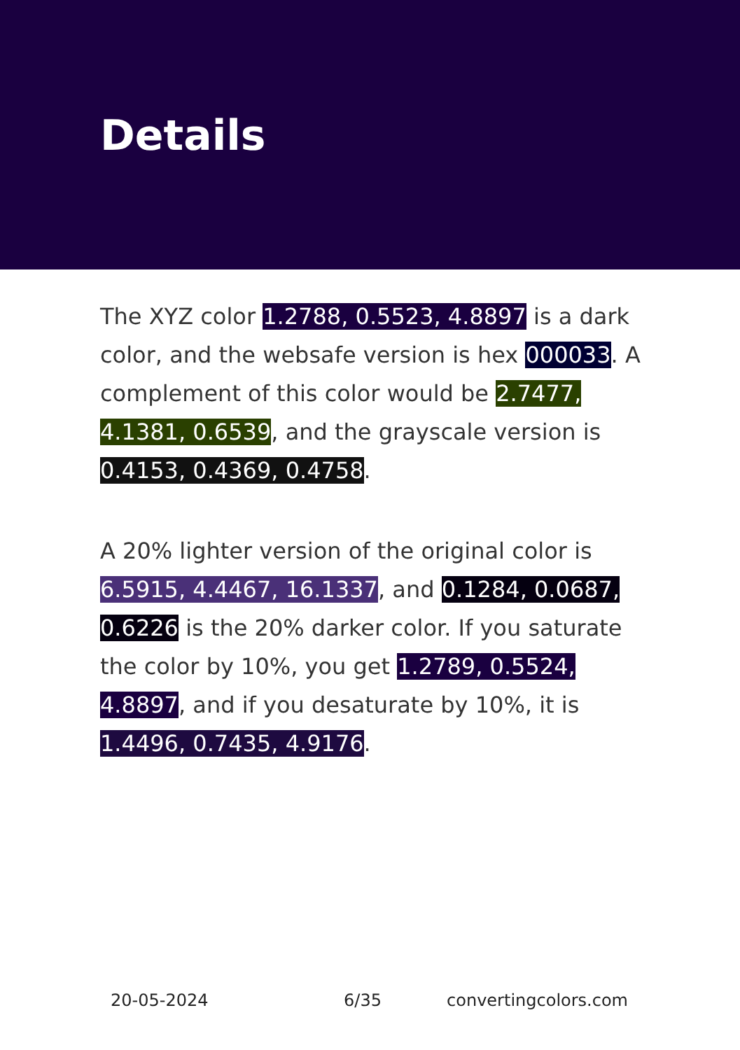Details
The XYZ color 1.2788, 0.5523, 4.8897 is a dark color, and the websafe version is hex 000033. A complement of this color would be 2.7477, 4.1381, 0.6539, and the grayscale version is 0.4153, 0.4369, 0.4758.
A 20% lighter version of the original color is 6.5915, 4.4467, 16.1337, and 0.1284, 0.0687, 0.6226 is the 20% darker color. If you saturate the color by 10%, you get 1.2789, 0.5524, 4.8897, and if you desaturate by 10%, it is 1.4496, 0.7435, 4.9176.
20-05-2024 6/35 convertingcolors.com